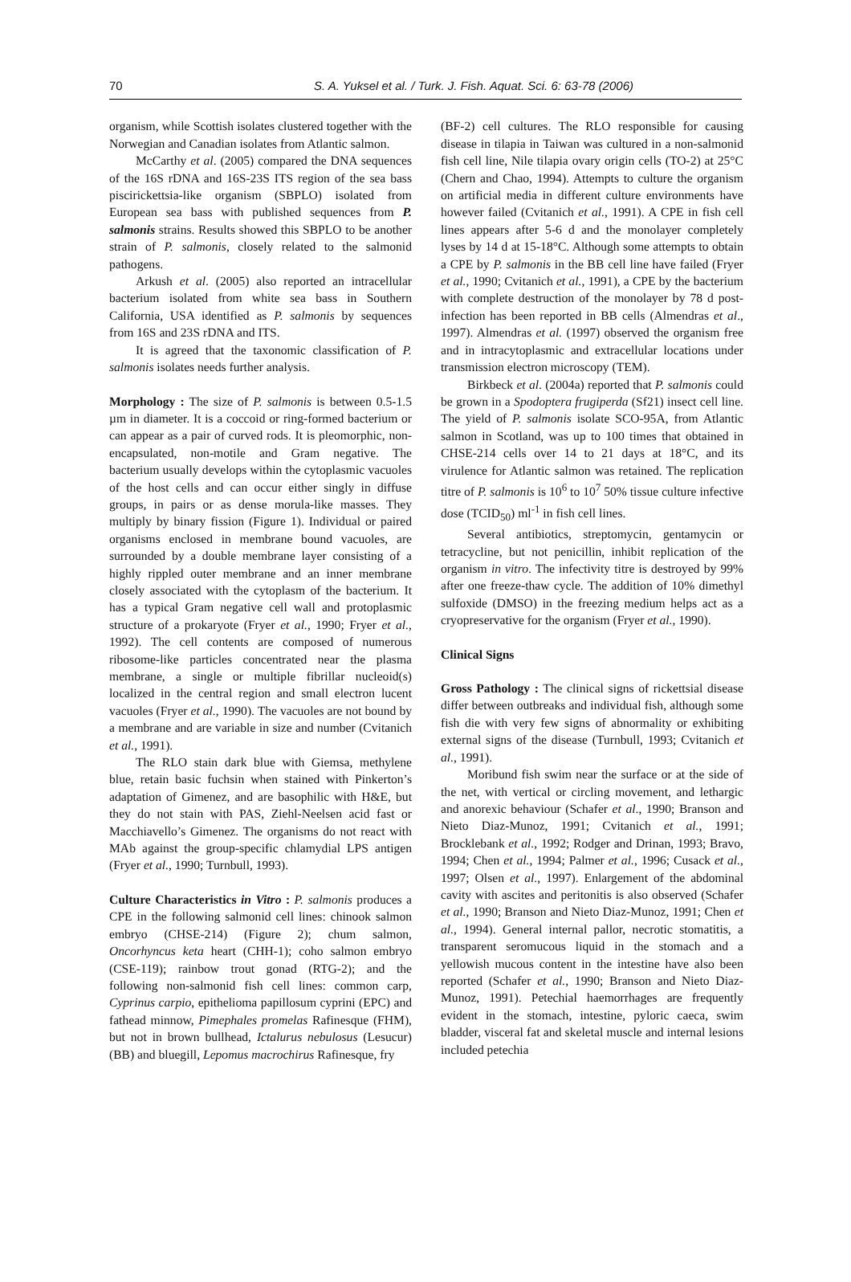70 S. A. Yuksel et al. / Turk. J. Fish. Aquat. Sci. 6: 63-78 (2006)
organism, while Scottish isolates clustered together with the Norwegian and Canadian isolates from Atlantic salmon.
McCarthy et al. (2005) compared the DNA sequences of the 16S rDNA and 16S-23S ITS region of the sea bass piscirickettsia-like organism (SBPLO) isolated from European sea bass with published sequences from P. salmonis strains. Results showed this SBPLO to be another strain of P. salmonis, closely related to the salmonid pathogens.
Arkush et al. (2005) also reported an intracellular bacterium isolated from white sea bass in Southern California, USA identified as P. salmonis by sequences from 16S and 23S rDNA and ITS.
It is agreed that the taxonomic classification of P. salmonis isolates needs further analysis.
Morphology : The size of P. salmonis is between 0.5-1.5 µm in diameter. It is a coccoid or ring-formed bacterium or can appear as a pair of curved rods. It is pleomorphic, non-encapsulated, non-motile and Gram negative. The bacterium usually develops within the cytoplasmic vacuoles of the host cells and can occur either singly in diffuse groups, in pairs or as dense morula-like masses. They multiply by binary fission (Figure 1). Individual or paired organisms enclosed in membrane bound vacuoles, are surrounded by a double membrane layer consisting of a highly rippled outer membrane and an inner membrane closely associated with the cytoplasm of the bacterium. It has a typical Gram negative cell wall and protoplasmic structure of a prokaryote (Fryer et al., 1990; Fryer et al., 1992). The cell contents are composed of numerous ribosome-like particles concentrated near the plasma membrane, a single or multiple fibrillar nucleoid(s) localized in the central region and small electron lucent vacuoles (Fryer et al., 1990). The vacuoles are not bound by a membrane and are variable in size and number (Cvitanich et al., 1991).
The RLO stain dark blue with Giemsa, methylene blue, retain basic fuchsin when stained with Pinkerton’s adaptation of Gimenez, and are basophilic with H&E, but they do not stain with PAS, Ziehl-Neelsen acid fast or Macchiavello’s Gimenez. The organisms do not react with MAb against the group-specific chlamydial LPS antigen (Fryer et al., 1990; Turnbull, 1993).
Culture Characteristics in Vitro : P. salmonis produces a CPE in the following salmonid cell lines: chinook salmon embryo (CHSE-214) (Figure 2); chum salmon, Oncorhyncus keta heart (CHH-1); coho salmon embryo (CSE-119); rainbow trout gonad (RTG-2); and the following non-salmonid fish cell lines: common carp, Cyprinus carpio, epithelioma papillosum cyprini (EPC) and fathead minnow, Pimephales promelas Rafinesque (FHM), but not in brown bullhead, Ictalurus nebulosus (Lesucur) (BB) and bluegill, Lepomus macrochirus Rafinesque, fry
(BF-2) cell cultures. The RLO responsible for causing disease in tilapia in Taiwan was cultured in a non-salmonid fish cell line, Nile tilapia ovary origin cells (TO-2) at 25°C (Chern and Chao, 1994). Attempts to culture the organism on artificial media in different culture environments have however failed (Cvitanich et al., 1991). A CPE in fish cell lines appears after 5-6 d and the monolayer completely lyses by 14 d at 15-18°C. Although some attempts to obtain a CPE by P. salmonis in the BB cell line have failed (Fryer et al., 1990; Cvitanich et al., 1991), a CPE by the bacterium with complete destruction of the monolayer by 78 d post-infection has been reported in BB cells (Almendras et al., 1997). Almendras et al. (1997) observed the organism free and in intracytoplasmic and extracellular locations under transmission electron microscopy (TEM).
Birkbeck et al. (2004a) reported that P. salmonis could be grown in a Spodoptera frugiperda (Sf21) insect cell line. The yield of P. salmonis isolate SCO-95A, from Atlantic salmon in Scotland, was up to 100 times that obtained in CHSE-214 cells over 14 to 21 days at 18°C, and its virulence for Atlantic salmon was retained. The replication titre of P. salmonis is 10<sup>6</sup> to 10<sup>7</sup> 50% tissue culture infective dose (TCID<sub>50</sub>) ml<sup>-1</sup> in fish cell lines.
Several antibiotics, streptomycin, gentamycin or tetracycline, but not penicillin, inhibit replication of the organism in vitro. The infectivity titre is destroyed by 99% after one freeze-thaw cycle. The addition of 10% dimethyl sulfoxide (DMSO) in the freezing medium helps act as a cryopreservative for the organism (Fryer et al., 1990).
Clinical Signs
Gross Pathology : The clinical signs of rickettsial disease differ between outbreaks and individual fish, although some fish die with very few signs of abnormality or exhibiting external signs of the disease (Turnbull, 1993; Cvitanich et al., 1991).
Moribund fish swim near the surface or at the side of the net, with vertical or circling movement, and lethargic and anorexic behaviour (Schafer et al., 1990; Branson and Nieto Diaz-Munoz, 1991; Cvitanich et al., 1991; Brocklebank et al., 1992; Rodger and Drinan, 1993; Bravo, 1994; Chen et al., 1994; Palmer et al., 1996; Cusack et al., 1997; Olsen et al., 1997). Enlargement of the abdominal cavity with ascites and peritonitis is also observed (Schafer et al., 1990; Branson and Nieto Diaz-Munoz, 1991; Chen et al., 1994). General internal pallor, necrotic stomatitis, a transparent seromucous liquid in the stomach and a yellowish mucous content in the intestine have also been reported (Schafer et al., 1990; Branson and Nieto Diaz-Munoz, 1991). Petechial haemorrhages are frequently evident in the stomach, intestine, pyloric caeca, swim bladder, visceral fat and skeletal muscle and internal lesions included petechia